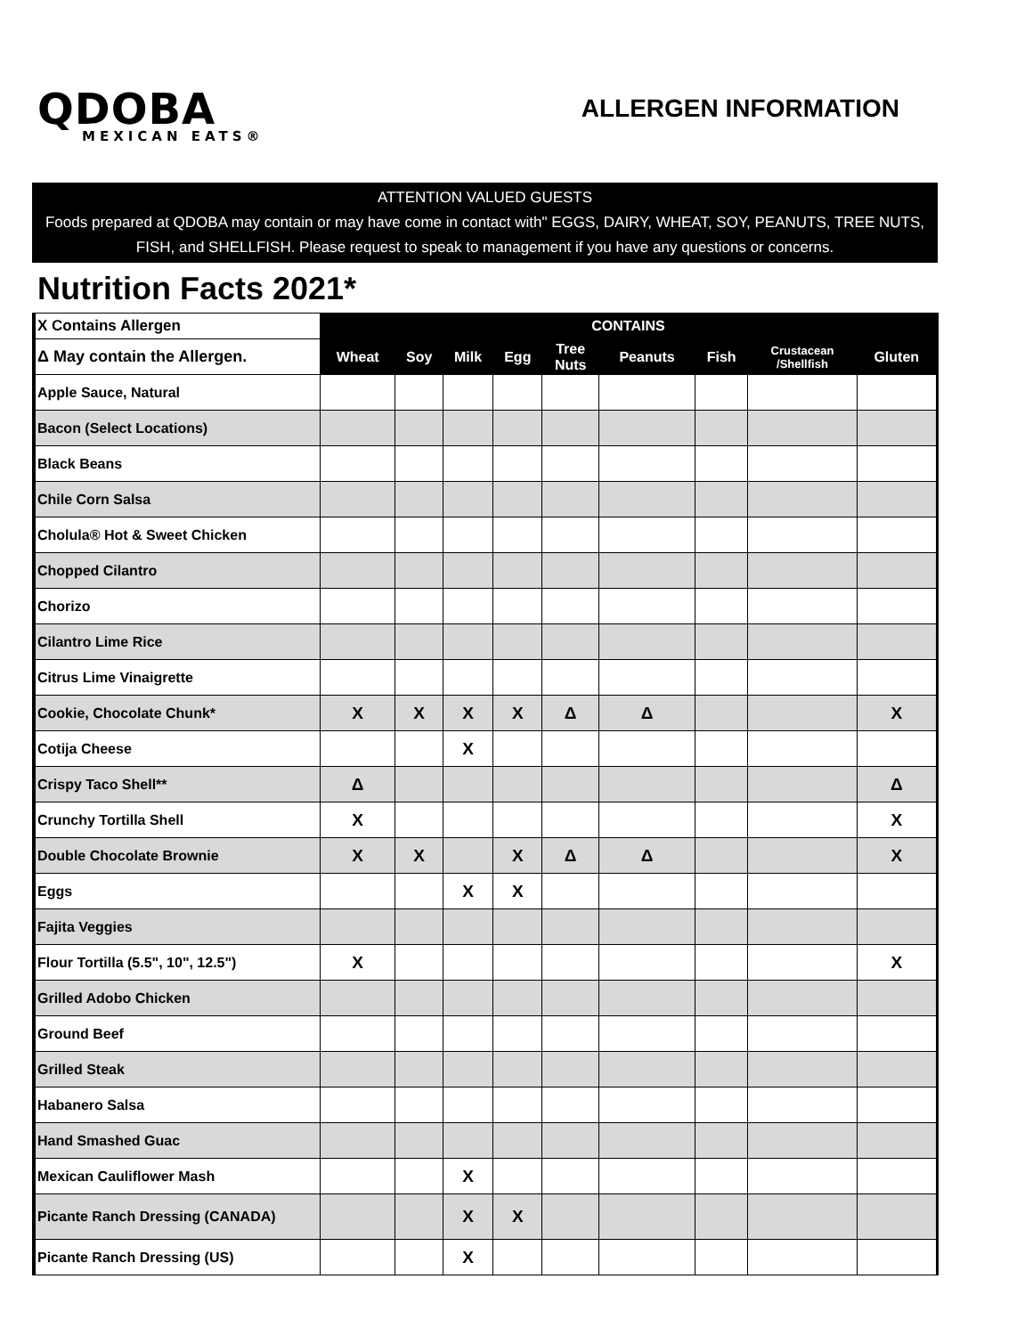QDOBA
MEXICAN EATS®
ALLERGEN INFORMATION
ATTENTION VALUED GUESTS
Foods prepared at QDOBA may contain or may have come in contact with" EGGS, DAIRY, WHEAT, SOY, PEANUTS, TREE NUTS, FISH, and SHELLFISH. Please request to speak to management if you have any questions or concerns.
Nutrition Facts 2021*
| X Contains Allergen | CONTAINS | | | | | | | | |
| Δ May contain the Allergen. | Wheat | Soy | Milk | Egg | Tree Nuts | Peanuts | Fish | Crustacean /Shellfish | Gluten |
| Apple Sauce, Natural | | | | | | | | | |
| Bacon (Select Locations) | | | | | | | | | |
| Black Beans | | | | | | | | | |
| Chile Corn Salsa | | | | | | | | | |
| Cholula® Hot & Sweet Chicken | | | | | | | | | |
| Chopped Cilantro | | | | | | | | | |
| Chorizo | | | | | | | | | |
| Cilantro Lime Rice | | | | | | | | | |
| Citrus Lime Vinaigrette | | | | | | | | | |
| Cookie, Chocolate Chunk* | X | X | X | X | Δ | Δ | | | X |
| Cotija Cheese | | | X | | | | | | |
| Crispy Taco Shell** | Δ | | | | | | | | Δ |
| Crunchy Tortilla Shell | X | | | | | | | | X |
| Double Chocolate Brownie | X | X | | X | Δ | Δ | | | X |
| Eggs | | | X | X | | | | | |
| Fajita Veggies | | | | | | | | | |
| Flour Tortilla (5.5", 10", 12.5") | X | | | | | | | | X |
| Grilled Adobo Chicken | | | | | | | | | |
| Ground Beef | | | | | | | | | |
| Grilled Steak | | | | | | | | | |
| Habanero Salsa | | | | | | | | | |
| Hand Smashed Guac | | | | | | | | | |
| Mexican Cauliflower Mash | | | X | | | | | | |
| Picante Ranch Dressing (CANADA) | | | X | X | | | | | |
| Picante Ranch Dressing (US) | | | X | | | | | | |